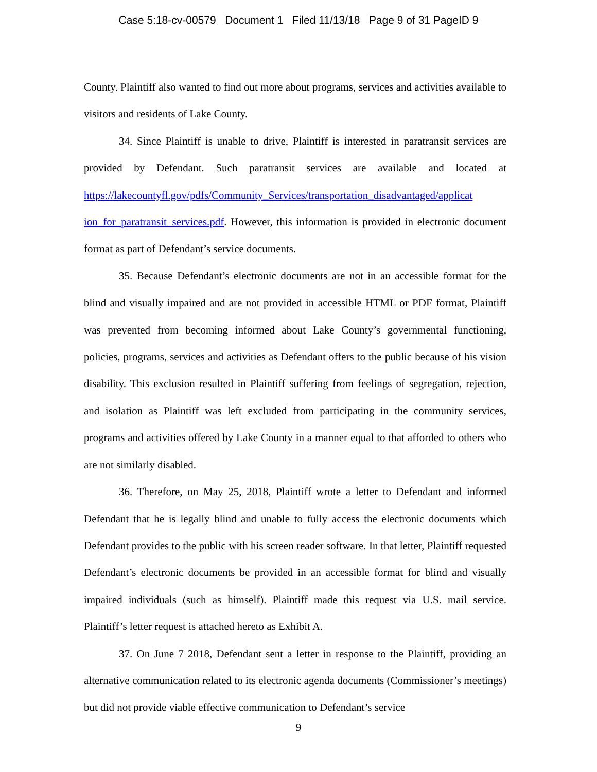Case 5:18-cv-00579 Document 1 Filed 11/13/18 Page 9 of 31 PageID 9
County. Plaintiff also wanted to find out more about programs, services and activities available to visitors and residents of Lake County.
34. Since Plaintiff is unable to drive, Plaintiff is interested in paratransit services are provided by Defendant. Such paratransit services are available and located at https://lakecountyfl.gov/pdfs/Community_Services/transportation_disadvantaged/applicat ion_for_paratransit_services.pdf. However, this information is provided in electronic document format as part of Defendant’s service documents.
35. Because Defendant’s electronic documents are not in an accessible format for the blind and visually impaired and are not provided in accessible HTML or PDF format, Plaintiff was prevented from becoming informed about Lake County’s governmental functioning, policies, programs, services and activities as Defendant offers to the public because of his vision disability. This exclusion resulted in Plaintiff suffering from feelings of segregation, rejection, and isolation as Plaintiff was left excluded from participating in the community services, programs and activities offered by Lake County in a manner equal to that afforded to others who are not similarly disabled.
36. Therefore, on May 25, 2018, Plaintiff wrote a letter to Defendant and informed Defendant that he is legally blind and unable to fully access the electronic documents which Defendant provides to the public with his screen reader software. In that letter, Plaintiff requested Defendant’s electronic documents be provided in an accessible format for blind and visually impaired individuals (such as himself). Plaintiff made this request via U.S. mail service. Plaintiff’s letter request is attached hereto as Exhibit A.
37. On June 7 2018, Defendant sent a letter in response to the Plaintiff, providing an alternative communication related to its electronic agenda documents (Commissioner’s meetings) but did not provide viable effective communication to Defendant’s service
9